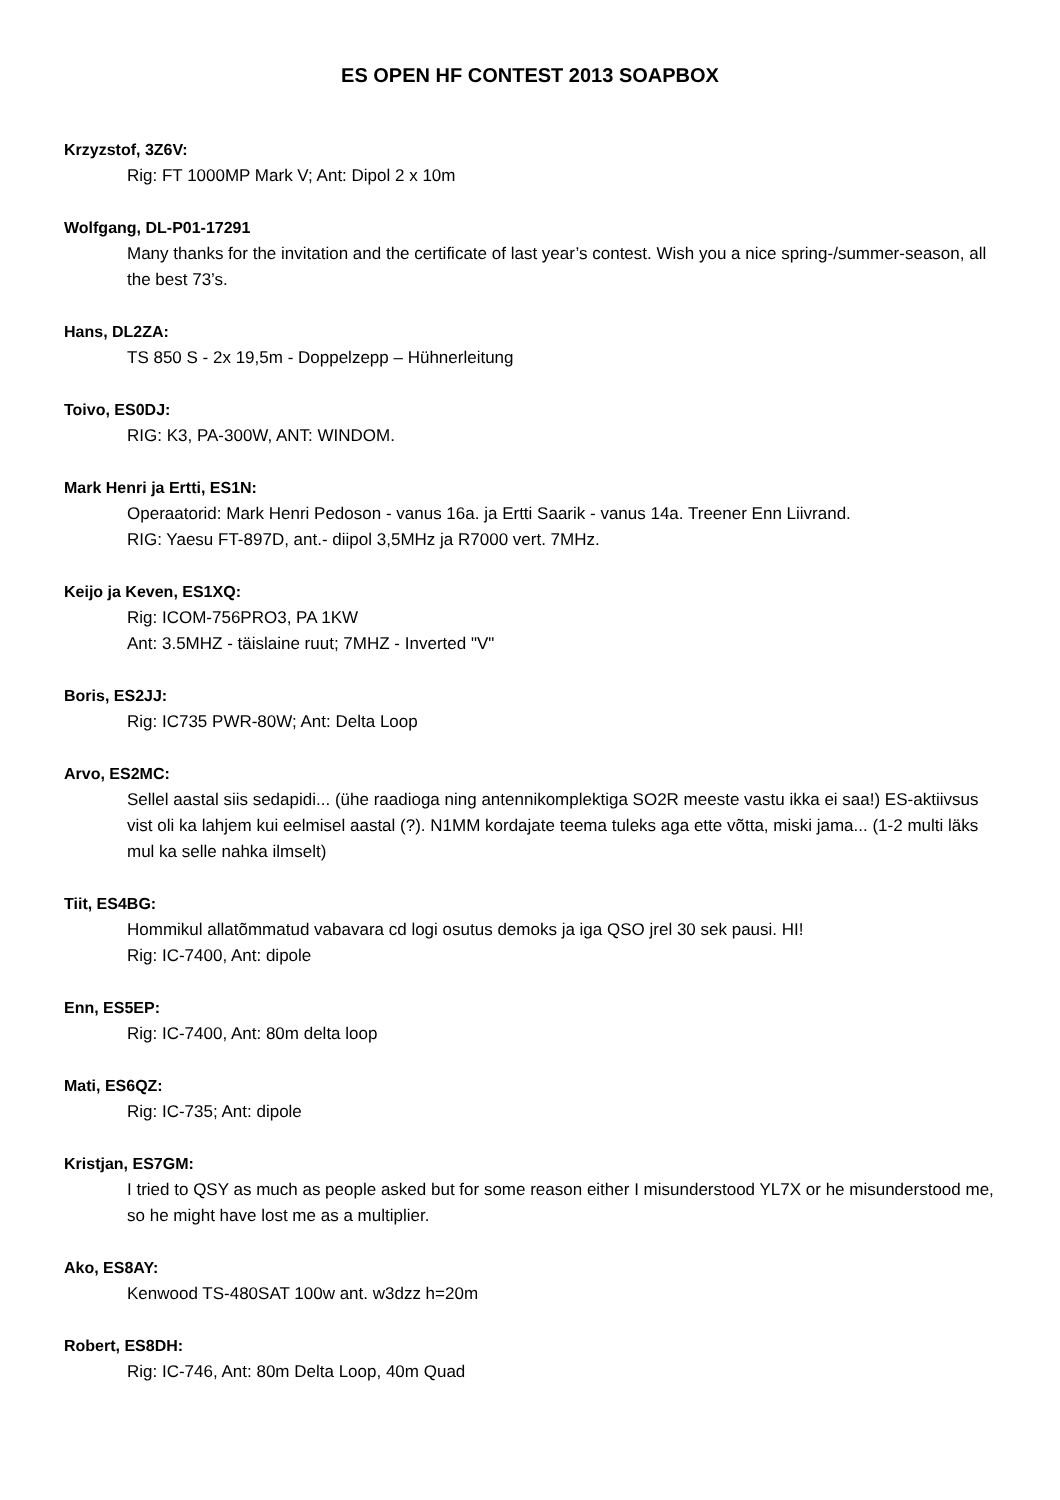ES OPEN HF CONTEST 2013 SOAPBOX
Krzyzstof, 3Z6V:
Rig: FT 1000MP Mark V; Ant: Dipol 2 x 10m
Wolfgang, DL-P01-17291
Many thanks for the invitation and the certificate of last year’s contest. Wish you a nice spring-/summer-season, all the best 73’s.
Hans, DL2ZA:
TS 850 S - 2x 19,5m - Doppelzepp – Hühnerleitung
Toivo, ES0DJ:
RIG: K3, PA-300W, ANT: WINDOM.
Mark Henri ja Ertti, ES1N:
Operaatorid: Mark Henri Pedoson - vanus 16a. ja Ertti Saarik - vanus 14a. Treener Enn Liivrand.
RIG: Yaesu FT-897D, ant.- diipol 3,5MHz ja R7000 vert. 7MHz.
Keijo ja Keven, ES1XQ:
Rig: ICOM-756PRO3, PA 1KW
Ant: 3.5MHZ - täislaine ruut; 7MHZ - Inverted "V"
Boris, ES2JJ:
Rig: IC735 PWR-80W; Ant: Delta Loop
Arvo, ES2MC:
Sellel aastal siis sedapidi... (ühe raadioga ning antennikomplektiga SO2R meeste vastu ikka ei saa!) ES-aktiivsus vist oli ka lahjem kui eelmisel aastal (?). N1MM kordajate teema tuleks aga ette võtta, miski jama... (1-2 multi läks mul ka selle nahka ilmselt)
Tiit, ES4BG:
Hommikul allatõmmatud vabavara cd logi osutus demoks ja iga QSO jrel 30 sek pausi. HI!
Rig: IC-7400, Ant: dipole
Enn, ES5EP:
Rig: IC-7400, Ant: 80m delta loop
Mati, ES6QZ:
Rig: IC-735; Ant: dipole
Kristjan, ES7GM:
I tried to QSY as much as people asked but for some reason either I misunderstood YL7X or he misunderstood me, so he might have lost me as a multiplier.
Ako, ES8AY:
Kenwood TS-480SAT 100w ant. w3dzz h=20m
Robert, ES8DH:
Rig: IC-746, Ant: 80m Delta Loop, 40m Quad